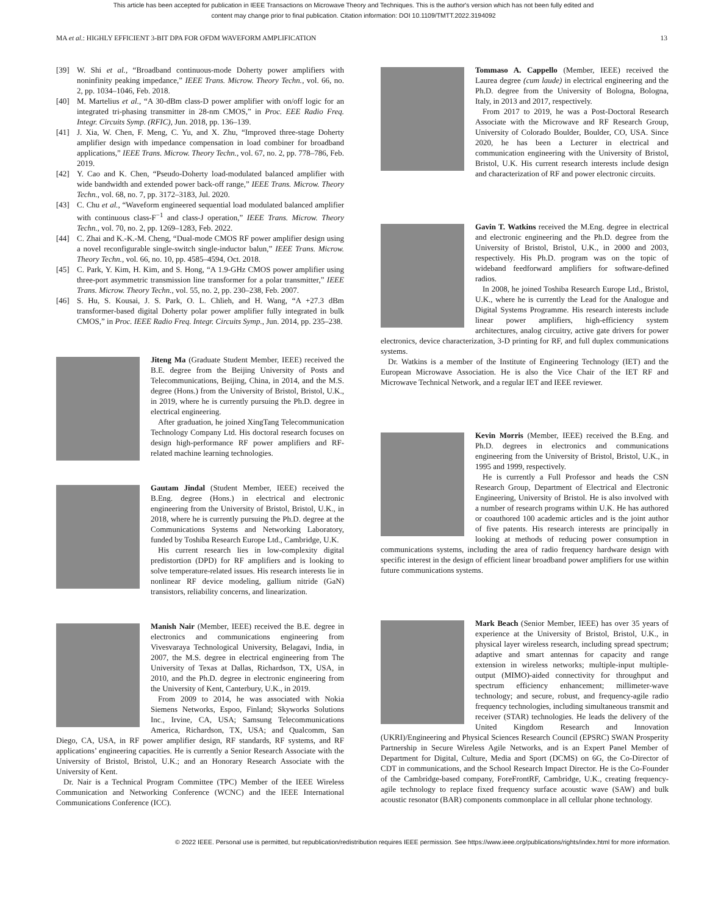This article has been accepted for publication in IEEE Transactions on Microwave Theory and Techniques. This is the author's version which has not been fully edited and
content may change prior to final publication. Citation information: DOI 10.1109/TMTT.2022.3194092
MA et al.: HIGHLY EFFICIENT 3-BIT DPA FOR OFDM WAVEFORM AMPLIFICATION 13
[39] W. Shi et al., “Broadband continuous-mode Doherty power amplifiers with noninfinity peaking impedance,” IEEE Trans. Microw. Theory Techn., vol. 66, no. 2, pp. 1034–1046, Feb. 2018.
[40] M. Martelius et al., “A 30-dBm class-D power amplifier with on/off logic for an integrated tri-phasing transmitter in 28-nm CMOS,” in Proc. EEE Radio Freq. Integr. Circuits Symp. (RFIC), Jun. 2018, pp. 136–139.
[41] J. Xia, W. Chen, F. Meng, C. Yu, and X. Zhu, “Improved three-stage Doherty amplifier design with impedance compensation in load combiner for broadband applications,” IEEE Trans. Microw. Theory Techn., vol. 67, no. 2, pp. 778–786, Feb. 2019.
[42] Y. Cao and K. Chen, “Pseudo-Doherty load-modulated balanced amplifier with wide bandwidth and extended power back-off range,” IEEE Trans. Microw. Theory Techn., vol. 68, no. 7, pp. 3172–3183, Jul. 2020.
[43] C. Chu et al., “Waveform engineered sequential load modulated balanced amplifier with continuous class-F<sup>−1</sup> and class-J operation,” IEEE Trans. Microw. Theory Techn., vol. 70, no. 2, pp. 1269–1283, Feb. 2022.
[44] C. Zhai and K.-K.-M. Cheng, “Dual-mode CMOS RF power amplifier design using a novel reconfigurable single-switch single-inductor balun,” IEEE Trans. Microw. Theory Techn., vol. 66, no. 10, pp. 4585–4594, Oct. 2018.
[45] C. Park, Y. Kim, H. Kim, and S. Hong, “A 1.9-GHz CMOS power amplifier using three-port asymmetric transmission line transformer for a polar transmitter,” IEEE Trans. Microw. Theory Techn., vol. 55, no. 2, pp. 230–238, Feb. 2007.
[46] S. Hu, S. Kousai, J. S. Park, O. L. Chlieh, and H. Wang, “A +27.3 dBm transformer-based digital Doherty polar power amplifier fully integrated in bulk CMOS,” in Proc. IEEE Radio Freq. Integr. Circuits Symp., Jun. 2014, pp. 235–238.
Jiteng Ma (Graduate Student Member, IEEE) received the B.E. degree from the Beijing University of Posts and Telecommunications, Beijing, China, in 2014, and the M.S. degree (Hons.) from the University of Bristol, Bristol, U.K., in 2019, where he is currently pursuing the Ph.D. degree in electrical engineering.
After graduation, he joined XingTang Telecommunication Technology Company Ltd. His doctoral research focuses on design high-performance RF power amplifiers and RF-related machine learning technologies.
Gautam Jindal (Student Member, IEEE) received the B.Eng. degree (Hons.) in electrical and electronic engineering from the University of Bristol, Bristol, U.K., in 2018, where he is currently pursuing the Ph.D. degree at the Communications Systems and Networking Laboratory, funded by Toshiba Research Europe Ltd., Cambridge, U.K.
His current research lies in low-complexity digital predistortion (DPD) for RF amplifiers and is looking to solve temperature-related issues. His research interests lie in nonlinear RF device modeling, gallium nitride (GaN) transistors, reliability concerns, and linearization.
Manish Nair (Member, IEEE) received the B.E. degree in electronics and communications engineering from Vivesvaraya Technological University, Belagavi, India, in 2007, the M.S. degree in electrical engineering from The University of Texas at Dallas, Richardson, TX, USA, in 2010, and the Ph.D. degree in electronic engineering from the University of Kent, Canterbury, U.K., in 2019.
From 2009 to 2014, he was associated with Nokia Siemens Networks, Espoo, Finland; Skyworks Solutions Inc., Irvine, CA, USA; Samsung Telecommunications America, Richardson, TX, USA; and Qualcomm, San Diego, CA, USA, in RF power amplifier design, RF standards, RF systems, and RF applications’ engineering capacities. He is currently a Senior Research Associate with the University of Bristol, Bristol, U.K.; and an Honorary Research Associate with the University of Kent.
Dr. Nair is a Technical Program Committee (TPC) Member of the IEEE Wireless Communication and Networking Conference (WCNC) and the IEEE International Communications Conference (ICC).
Tommaso A. Cappello (Member, IEEE) received the Laurea degree (cum laude) in electrical engineering and the Ph.D. degree from the University of Bologna, Bologna, Italy, in 2013 and 2017, respectively.
From 2017 to 2019, he was a Post-Doctoral Research Associate with the Microwave and RF Research Group, University of Colorado Boulder, Boulder, CO, USA. Since 2020, he has been a Lecturer in electrical and communication engineering with the University of Bristol, Bristol, U.K. His current research interests include design and characterization of RF and power electronic circuits.
Gavin T. Watkins received the M.Eng. degree in electrical and electronic engineering and the Ph.D. degree from the University of Bristol, Bristol, U.K., in 2000 and 2003, respectively. His Ph.D. program was on the topic of wideband feedforward amplifiers for software-defined radios.
In 2008, he joined Toshiba Research Europe Ltd., Bristol, U.K., where he is currently the Lead for the Analogue and Digital Systems Programme. His research interests include linear power amplifiers, high-efficiency system architectures, analog circuitry, active gate drivers for power electronics, device characterization, 3-D printing for RF, and full duplex communications systems.
Dr. Watkins is a member of the Institute of Engineering Technology (IET) and the European Microwave Association. He is also the Vice Chair of the IET RF and Microwave Technical Network, and a regular IET and IEEE reviewer.
Kevin Morris (Member, IEEE) received the B.Eng. and Ph.D. degrees in electronics and communications engineering from the University of Bristol, Bristol, U.K., in 1995 and 1999, respectively.
He is currently a Full Professor and heads the CSN Research Group, Department of Electrical and Electronic Engineering, University of Bristol. He is also involved with a number of research programs within U.K. He has authored or coauthored 100 academic articles and is the joint author of five patents. His research interests are principally in looking at methods of reducing power consumption in communications systems, including the area of radio frequency hardware design with specific interest in the design of efficient linear broadband power amplifiers for use within future communications systems.
Mark Beach (Senior Member, IEEE) has over 35 years of experience at the University of Bristol, Bristol, U.K., in physical layer wireless research, including spread spectrum; adaptive and smart antennas for capacity and range extension in wireless networks; multiple-input multiple-output (MIMO)-aided connectivity for throughput and spectrum efficiency enhancement; millimeter-wave technology; and secure, robust, and frequency-agile radio frequency technologies, including simultaneous transmit and receiver (STAR) technologies. He leads the delivery of the United Kingdom Research and Innovation (UKRI)/Engineering and Physical Sciences Research Council (EPSRC) SWAN Prosperity Partnership in Secure Wireless Agile Networks, and is an Expert Panel Member of Department for Digital, Culture, Media and Sport (DCMS) on 6G, the Co-Director of CDT in communications, and the School Research Impact Director. He is the Co-Founder of the Cambridge-based company, ForeFrontRF, Cambridge, U.K., creating frequency-agile technology to replace fixed frequency surface acoustic wave (SAW) and bulk acoustic resonator (BAR) components commonplace in all cellular phone technology.
© 2022 IEEE. Personal use is permitted, but republication/redistribution requires IEEE permission. See https://www.ieee.org/publications/rights/index.html for more information.